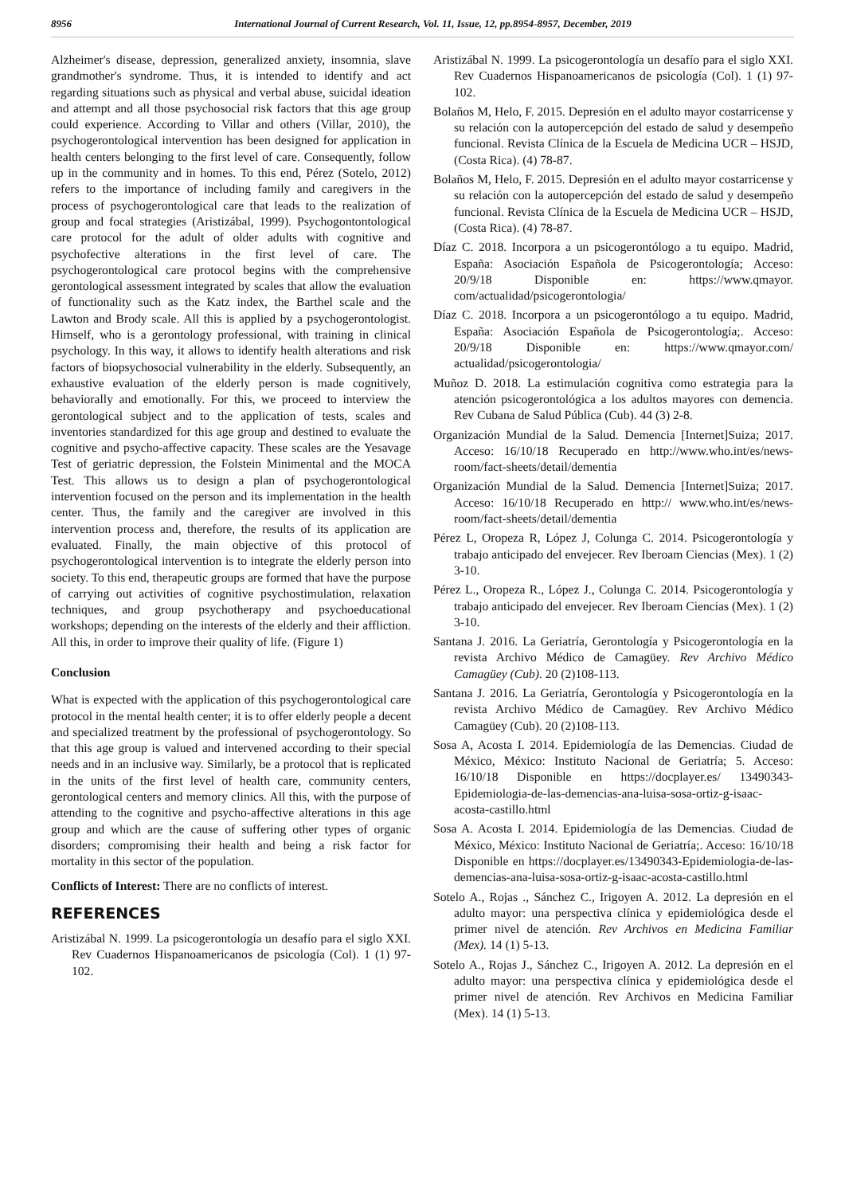8956 International Journal of Current Research, Vol. 11, Issue, 12, pp.8954-8957, December, 2019
Alzheimer's disease, depression, generalized anxiety, insomnia, slave grandmother's syndrome. Thus, it is intended to identify and act regarding situations such as physical and verbal abuse, suicidal ideation and attempt and all those psychosocial risk factors that this age group could experience. According to Villar and others (Villar, 2010), the psychogerontological intervention has been designed for application in health centers belonging to the first level of care. Consequently, follow up in the community and in homes. To this end, Pérez (Sotelo, 2012) refers to the importance of including family and caregivers in the process of psychogerontological care that leads to the realization of group and focal strategies (Aristizábal, 1999). Psychogontontological care protocol for the adult of older adults with cognitive and psychofective alterations in the first level of care. The psychogerontological care protocol begins with the comprehensive gerontological assessment integrated by scales that allow the evaluation of functionality such as the Katz index, the Barthel scale and the Lawton and Brody scale. All this is applied by a psychogerontologist. Himself, who is a gerontology professional, with training in clinical psychology. In this way, it allows to identify health alterations and risk factors of biopsychosocial vulnerability in the elderly. Subsequently, an exhaustive evaluation of the elderly person is made cognitively, behaviorally and emotionally. For this, we proceed to interview the gerontological subject and to the application of tests, scales and inventories standardized for this age group and destined to evaluate the cognitive and psycho-affective capacity. These scales are the Yesavage Test of geriatric depression, the Folstein Minimental and the MOCA Test. This allows us to design a plan of psychogerontological intervention focused on the person and its implementation in the health center. Thus, the family and the caregiver are involved in this intervention process and, therefore, the results of its application are evaluated. Finally, the main objective of this protocol of psychogerontological intervention is to integrate the elderly person into society. To this end, therapeutic groups are formed that have the purpose of carrying out activities of cognitive psychostimulation, relaxation techniques, and group psychotherapy and psychoeducational workshops; depending on the interests of the elderly and their affliction. All this, in order to improve their quality of life. (Figure 1)
Conclusion
What is expected with the application of this psychogerontological care protocol in the mental health center; it is to offer elderly people a decent and specialized treatment by the professional of psychogerontology. So that this age group is valued and intervened according to their special needs and in an inclusive way. Similarly, be a protocol that is replicated in the units of the first level of health care, community centers, gerontological centers and memory clinics. All this, with the purpose of attending to the cognitive and psycho-affective alterations in this age group and which are the cause of suffering other types of organic disorders; compromising their health and being a risk factor for mortality in this sector of the population.
Conflicts of Interest: There are no conflicts of interest.
REFERENCES
Aristizábal N. 1999. La psicogerontología un desafío para el siglo XXI. Rev Cuadernos Hispanoamericanos de psicología (Col). 1 (1) 97-102.
Aristizábal N. 1999. La psicogerontología un desafío para el siglo XXI. Rev Cuadernos Hispanoamericanos de psicología (Col). 1 (1) 97-102.
Bolaños M, Helo, F. 2015. Depresión en el adulto mayor costarricense y su relación con la autopercepción del estado de salud y desempeño funcional. Revista Clínica de la Escuela de Medicina UCR – HSJD, (Costa Rica). (4) 78-87.
Bolaños M, Helo, F. 2015. Depresión en el adulto mayor costarricense y su relación con la autopercepción del estado de salud y desempeño funcional. Revista Clínica de la Escuela de Medicina UCR – HSJD, (Costa Rica). (4) 78-87.
Díaz C. 2018. Incorpora a un psicogerontólogo a tu equipo. Madrid, España: Asociación Española de Psicogerontología; Acceso: 20/9/18 Disponible en: https://www.qmayor. com/actualidad/psicogerontologia/
Díaz C. 2018. Incorpora a un psicogerontólogo a tu equipo. Madrid, España: Asociación Española de Psicogerontología;. Acceso: 20/9/18 Disponible en: https://www.qmayor.com/ actualidad/psicogerontologia/
Muñoz D. 2018. La estimulación cognitiva como estrategia para la atención psicogerontológica a los adultos mayores con demencia. Rev Cubana de Salud Pública (Cub). 44 (3) 2-8.
Organización Mundial de la Salud. Demencia [Internet]Suiza; 2017. Acceso: 16/10/18 Recuperado en http://www.who.int/es/news-room/fact-sheets/detail/dementia
Organización Mundial de la Salud. Demencia [Internet]Suiza; 2017. Acceso: 16/10/18 Recuperado en http:// www.who.int/es/news-room/fact-sheets/detail/dementia
Pérez L, Oropeza R, López J, Colunga C. 2014. Psicogerontología y trabajo anticipado del envejecer. Rev Iberoam Ciencias (Mex). 1 (2) 3-10.
Pérez L., Oropeza R., López J., Colunga C. 2014. Psicogerontología y trabajo anticipado del envejecer. Rev Iberoam Ciencias (Mex). 1 (2) 3-10.
Santana J. 2016. La Geriatría, Gerontología y Psicogerontología en la revista Archivo Médico de Camagüey. Rev Archivo Médico Camagüey (Cub). 20 (2)108-113.
Santana J. 2016. La Geriatría, Gerontología y Psicogerontología en la revista Archivo Médico de Camagüey. Rev Archivo Médico Camagüey (Cub). 20 (2)108-113.
Sosa A, Acosta I. 2014. Epidemiología de las Demencias. Ciudad de México, México: Instituto Nacional de Geriatría; 5. Acceso: 16/10/18 Disponible en https://docplayer.es/ 13490343-Epidemiologia-de-las-demencias-ana-luisa-sosa-ortiz-g-isaac-acosta-castillo.html
Sosa A. Acosta I. 2014. Epidemiología de las Demencias. Ciudad de México, México: Instituto Nacional de Geriatría;. Acceso: 16/10/18 Disponible en https://docplayer.es/13490343-Epidemiologia-de-las-demencias-ana-luisa-sosa-ortiz-g-isaac-acosta-castillo.html
Sotelo A., Rojas ., Sánchez C., Irigoyen A. 2012. La depresión en el adulto mayor: una perspectiva clínica y epidemiológica desde el primer nivel de atención. Rev Archivos en Medicina Familiar (Mex). 14 (1) 5-13.
Sotelo A., Rojas J., Sánchez C., Irigoyen A. 2012. La depresión en el adulto mayor: una perspectiva clínica y epidemiológica desde el primer nivel de atención. Rev Archivos en Medicina Familiar (Mex). 14 (1) 5-13.